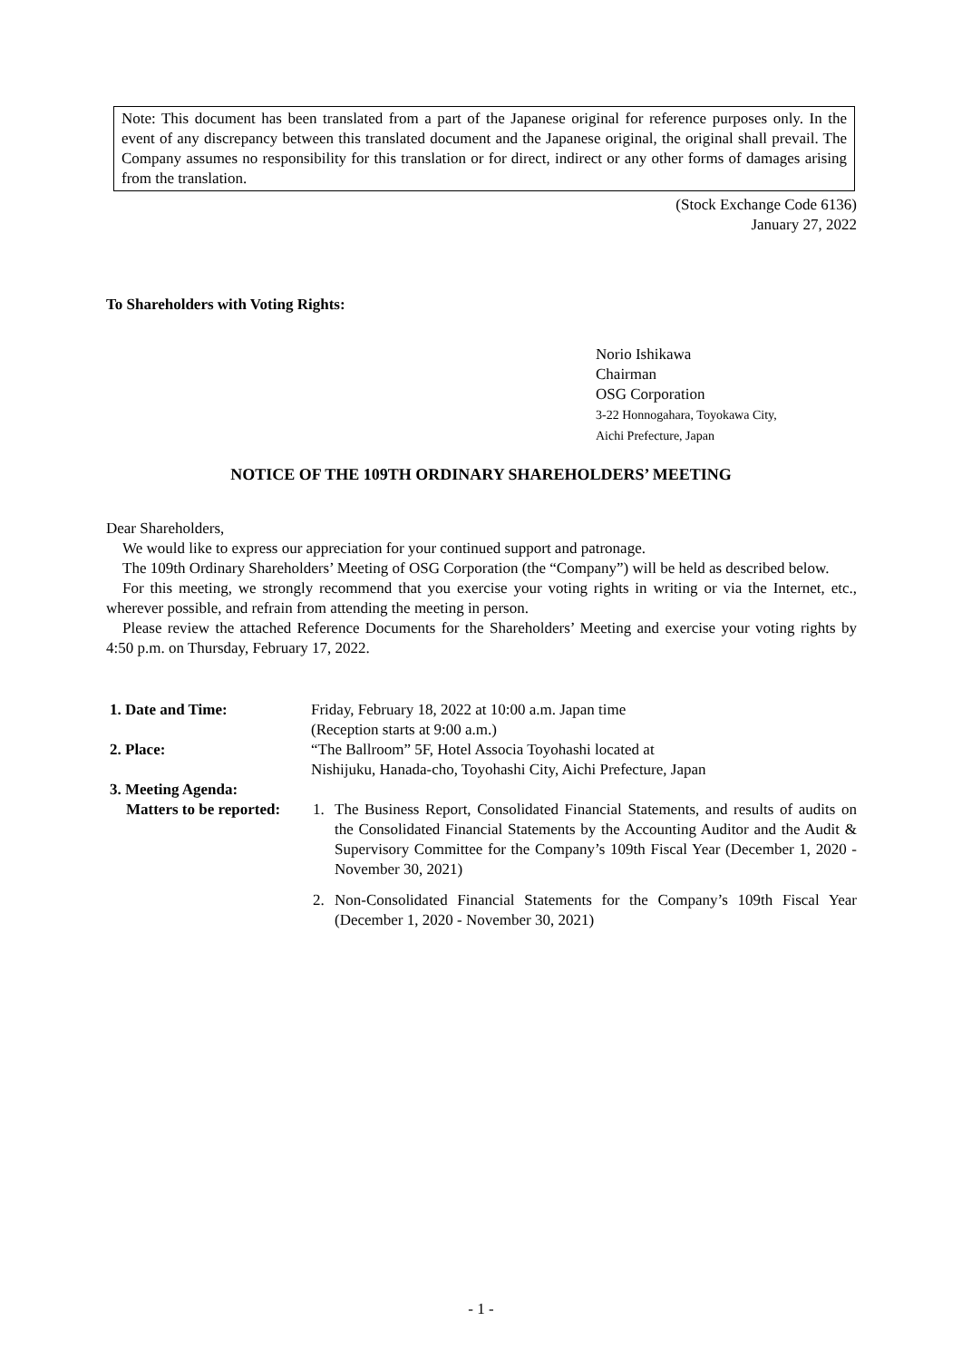Note: This document has been translated from a part of the Japanese original for reference purposes only. In the event of any discrepancy between this translated document and the Japanese original, the original shall prevail. The Company assumes no responsibility for this translation or for direct, indirect or any other forms of damages arising from the translation.
(Stock Exchange Code 6136)
January 27, 2022
To Shareholders with Voting Rights:
Norio Ishikawa
Chairman
OSG Corporation
3-22 Honnogahara, Toyokawa City,
Aichi Prefecture, Japan
NOTICE OF THE 109TH ORDINARY SHAREHOLDERS’ MEETING
Dear Shareholders,
We would like to express our appreciation for your continued support and patronage.
The 109th Ordinary Shareholders’ Meeting of OSG Corporation (the “Company”) will be held as described below.
For this meeting, we strongly recommend that you exercise your voting rights in writing or via the Internet, etc., wherever possible, and refrain from attending the meeting in person.
Please review the attached Reference Documents for the Shareholders’ Meeting and exercise your voting rights by 4:50 p.m. on Thursday, February 17, 2022.
1. Date and Time: Friday, February 18, 2022 at 10:00 a.m. Japan time
(Reception starts at 9:00 a.m.)
2. Place: “The Ballroom” 5F, Hotel Associa Toyohashi located at
Nishijuku, Hanada-cho, Toyohashi City, Aichi Prefecture, Japan
3. Meeting Agenda:
Matters to be reported:
1. The Business Report, Consolidated Financial Statements, and results of audits on the Consolidated Financial Statements by the Accounting Auditor and the Audit & Supervisory Committee for the Company’s 109th Fiscal Year (December 1, 2020 - November 30, 2021)
2. Non-Consolidated Financial Statements for the Company’s 109th Fiscal Year (December 1, 2020 - November 30, 2021)
- 1 -